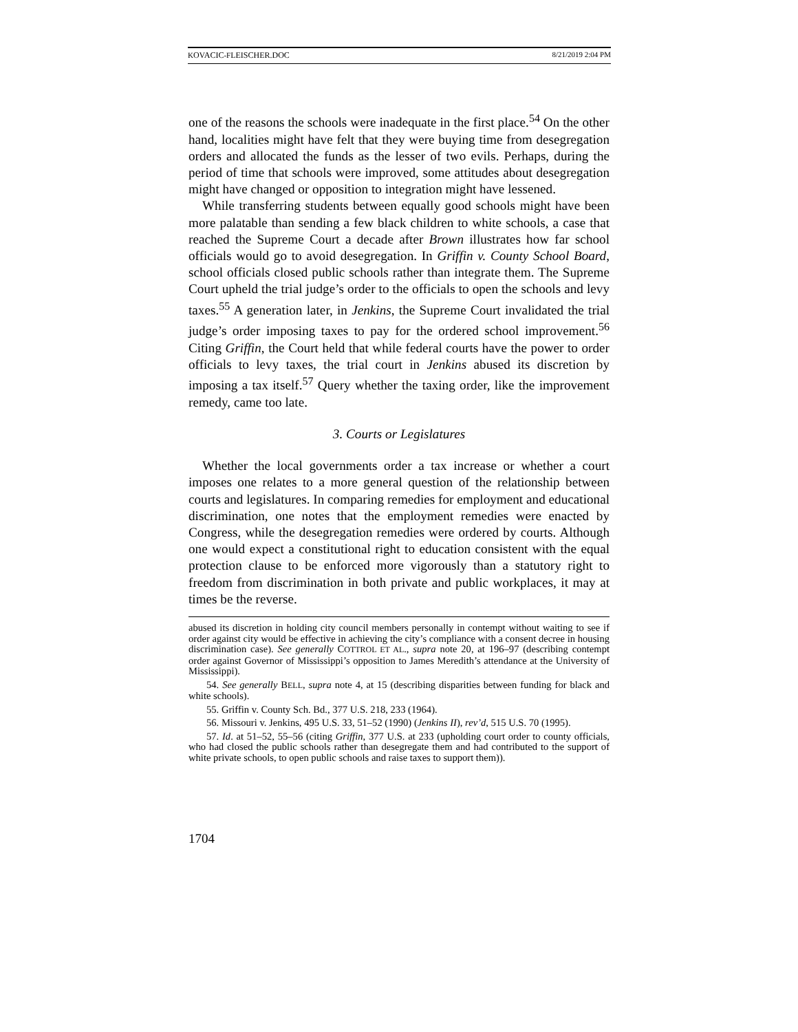KOVACIC-FLEISCHER.DOC 8/21/2019 2:04 PM
one of the reasons the schools were inadequate in the first place.<sup>54</sup> On the other hand, localities might have felt that they were buying time from desegregation orders and allocated the funds as the lesser of two evils. Perhaps, during the period of time that schools were improved, some attitudes about desegregation might have changed or opposition to integration might have lessened.
While transferring students between equally good schools might have been more palatable than sending a few black children to white schools, a case that reached the Supreme Court a decade after Brown illustrates how far school officials would go to avoid desegregation. In Griffin v. County School Board, school officials closed public schools rather than integrate them. The Supreme Court upheld the trial judge’s order to the officials to open the schools and levy taxes.<sup>55</sup> A generation later, in Jenkins, the Supreme Court invalidated the trial judge’s order imposing taxes to pay for the ordered school improvement.<sup>56</sup> Citing Griffin, the Court held that while federal courts have the power to order officials to levy taxes, the trial court in Jenkins abused its discretion by imposing a tax itself.<sup>57</sup> Query whether the taxing order, like the improvement remedy, came too late.
3. Courts or Legislatures
Whether the local governments order a tax increase or whether a court imposes one relates to a more general question of the relationship between courts and legislatures. In comparing remedies for employment and educational discrimination, one notes that the employment remedies were enacted by Congress, while the desegregation remedies were ordered by courts. Although one would expect a constitutional right to education consistent with the equal protection clause to be enforced more vigorously than a statutory right to freedom from discrimination in both private and public workplaces, it may at times be the reverse.
abused its discretion in holding city council members personally in contempt without waiting to see if order against city would be effective in achieving the city’s compliance with a consent decree in housing discrimination case). See generally COTTROL ET AL., supra note 20, at 196–97 (describing contempt order against Governor of Mississippi’s opposition to James Meredith’s attendance at the University of Mississippi).
54. See generally BELL, supra note 4, at 15 (describing disparities between funding for black and white schools).
55. Griffin v. County Sch. Bd., 377 U.S. 218, 233 (1964).
56. Missouri v. Jenkins, 495 U.S. 33, 51–52 (1990) (Jenkins II), rev’d, 515 U.S. 70 (1995).
57. Id. at 51–52, 55–56 (citing Griffin, 377 U.S. at 233 (upholding court order to county officials, who had closed the public schools rather than desegregate them and had contributed to the support of white private schools, to open public schools and raise taxes to support them)).
1704